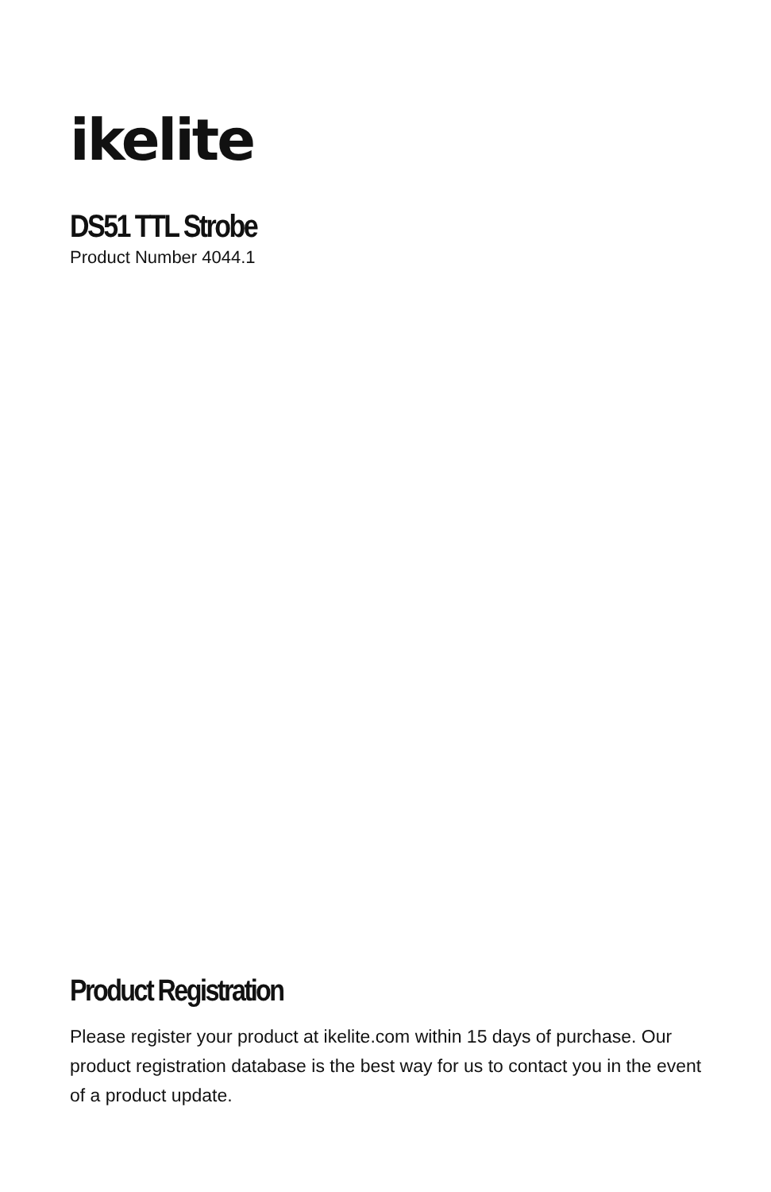ikelite
DS51 TTL Strobe
Product Number 4044.1
Product Registration
Please register your product at ikelite.com within 15 days of purchase. Our product registration database is the best way for us to contact you in the event of a product update.